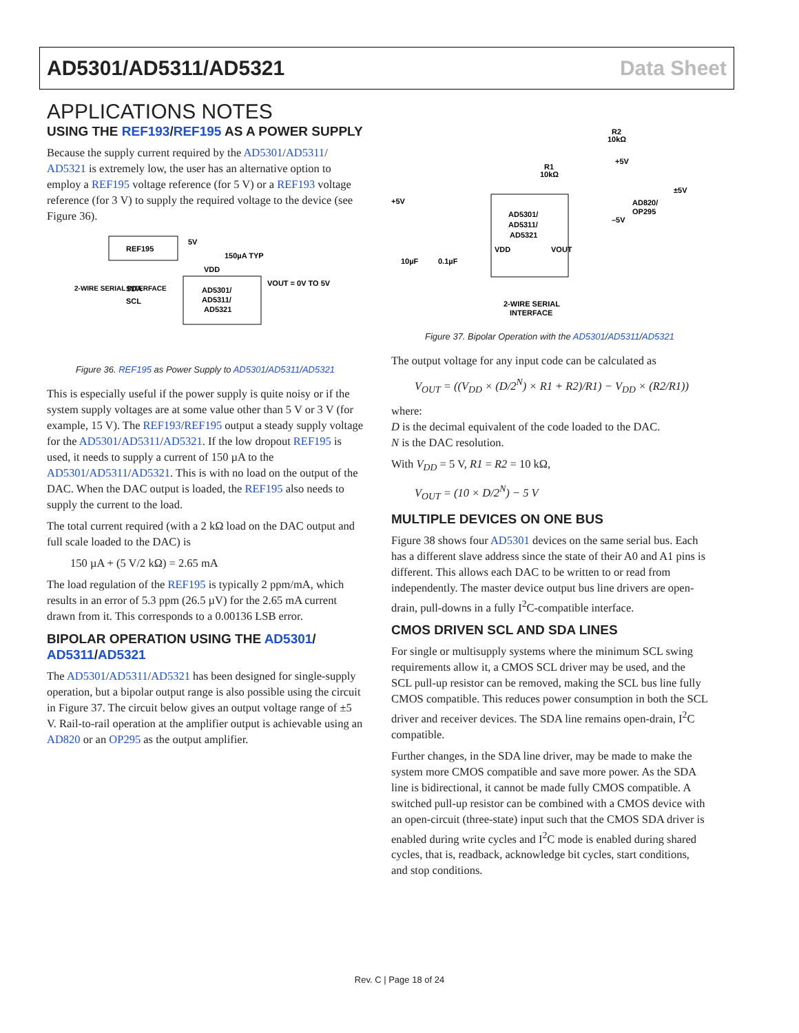AD5301/AD5311/AD5321 Data Sheet
APPLICATIONS NOTES
USING THE REF193/REF195 AS A POWER SUPPLY
Because the supply current required by the AD5301/AD5311/ AD5321 is extremely low, the user has an alternative option to employ a REF195 voltage reference (for 5 V) or a REF193 voltage reference (for 3 V) to supply the required voltage to the device (see Figure 36).
REF195
5V
150µA TYP
VDD
AD5301/
AD5311/
AD5321
VOUT = 0V TO 5V
2-WIRE SERIAL INTERFACE
SDA
SCL
Figure 36. REF195 as Power Supply to AD5301/AD5311/AD5321
This is especially useful if the power supply is quite noisy or if the system supply voltages are at some value other than 5 V or 3 V (for example, 15 V). The REF193/REF195 output a steady supply voltage for the AD5301/AD5311/AD5321. If the low dropout REF195 is used, it needs to supply a current of 150 µA to the AD5301/AD5311/AD5321. This is with no load on the output of the DAC. When the DAC output is loaded, the REF195 also needs to supply the current to the load.
The total current required (with a 2 kΩ load on the DAC output and full scale loaded to the DAC) is
150 µA + (5 V/2 kΩ) = 2.65 mA
The load regulation of the REF195 is typically 2 ppm/mA, which results in an error of 5.3 ppm (26.5 µV) for the 2.65 mA current drawn from it. This corresponds to a 0.00136 LSB error.
BIPOLAR OPERATION USING THE AD5301/ AD5311/AD5321
The AD5301/AD5311/AD5321 has been designed for single-supply operation, but a bipolar output range is also possible using the circuit in Figure 37. The circuit below gives an output voltage range of ±5 V. Rail-to-rail operation at the amplifier output is achievable using an AD820 or an OP295 as the output amplifier.
R2
10kΩ
R1
10kΩ
+5V
±5V
AD820/
OP295
–5V
+5V
AD5301/
AD5311/
AD5321
VDD
VOUT
10µF
0.1µF
2-WIRE SERIAL
INTERFACE
Figure 37. Bipolar Operation with the AD5301/AD5311/AD5321
The output voltage for any input code can be calculated as
V<sub>OUT</sub> = ((V<sub>DD</sub> × (D/2<sup>N</sup>) × R1 + R2)/R1) − V<sub>DD</sub> × (R2/R1))
where:
D is the decimal equivalent of the code loaded to the DAC.
N is the DAC resolution.
With V<sub>DD</sub> = 5 V, R1 = R2 = 10 kΩ,
V<sub>OUT</sub> = (10 × D/2<sup>N</sup>) − 5 V
MULTIPLE DEVICES ON ONE BUS
Figure 38 shows four AD5301 devices on the same serial bus. Each has a different slave address since the state of their A0 and A1 pins is different. This allows each DAC to be written to or read from independently. The master device output bus line drivers are open-drain, pull-downs in a fully I<sup>2</sup>C-compatible interface.
CMOS DRIVEN SCL AND SDA LINES
For single or multisupply systems where the minimum SCL swing requirements allow it, a CMOS SCL driver may be used, and the SCL pull-up resistor can be removed, making the SCL bus line fully CMOS compatible. This reduces power consumption in both the SCL driver and receiver devices. The SDA line remains open-drain, I<sup>2</sup>C compatible.
Further changes, in the SDA line driver, may be made to make the system more CMOS compatible and save more power. As the SDA line is bidirectional, it cannot be made fully CMOS compatible. A switched pull-up resistor can be combined with a CMOS device with an open-circuit (three-state) input such that the CMOS SDA driver is enabled during write cycles and I<sup>2</sup>C mode is enabled during shared cycles, that is, readback, acknowledge bit cycles, start conditions, and stop conditions.
Rev. C | Page 18 of 24